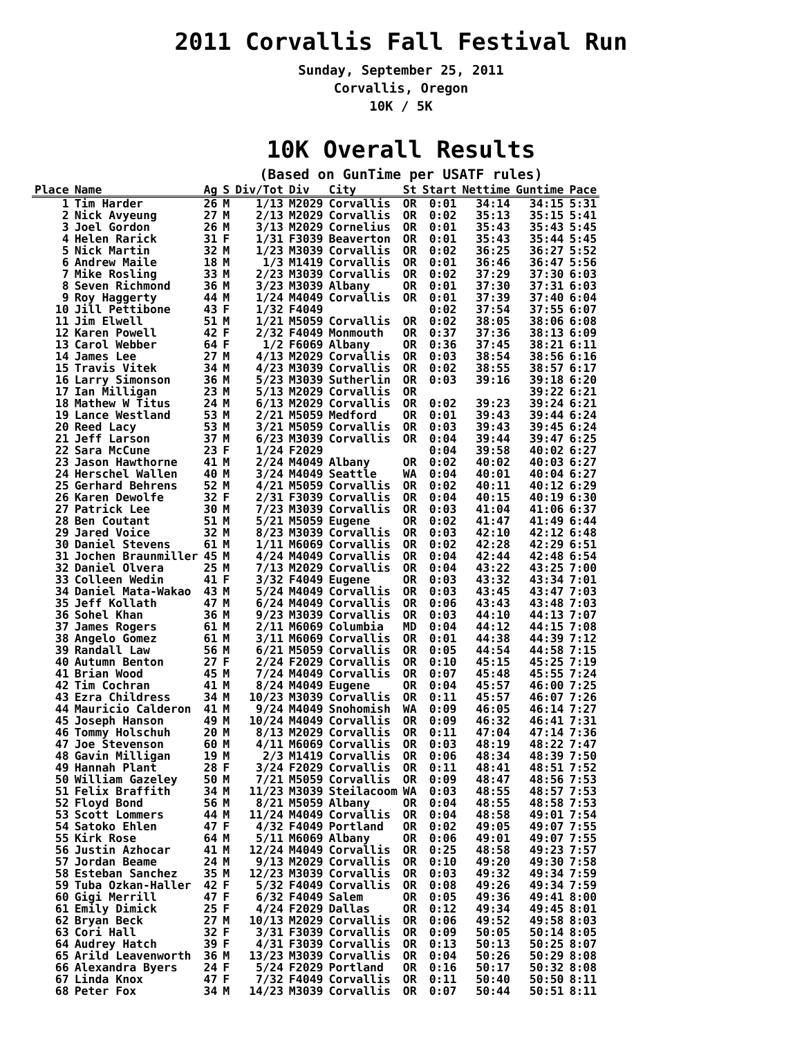2011 Corvallis Fall Festival Run
Sunday, September 25, 2011
Corvallis, Oregon
10K / 5K
10K Overall Results
(Based on GunTime per USATF rules)
| Place | Name | Ag | S | Div/Tot | Div | City | St | Start | Nettime | Guntime | Pace |
| --- | --- | --- | --- | --- | --- | --- | --- | --- | --- | --- | --- |
| 1 | Tim Harder | 26 | M | 1/13 | M2029 | Corvallis | OR | 0:01 | 34:14 | 34:15 | 5:31 |
| 2 | Nick Avyeung | 27 | M | 2/13 | M2029 | Corvallis | OR | 0:02 | 35:13 | 35:15 | 5:41 |
| 3 | Joel Gordon | 26 | M | 3/13 | M2029 | Cornelius | OR | 0:01 | 35:43 | 35:43 | 5:45 |
| 4 | Helen Rarick | 31 | F | 1/31 | F3039 | Beaverton | OR | 0:01 | 35:43 | 35:44 | 5:45 |
| 5 | Nick Martin | 32 | M | 1/23 | M3039 | Corvallis | OR | 0:02 | 36:25 | 36:27 | 5:52 |
| 6 | Andrew Maile | 18 | M | 1/3 | M1419 | Corvallis | OR | 0:01 | 36:46 | 36:47 | 5:56 |
| 7 | Mike Rosling | 33 | M | 2/23 | M3039 | Corvallis | OR | 0:02 | 37:29 | 37:30 | 6:03 |
| 8 | Seven Richmond | 36 | M | 3/23 | M3039 | Albany | OR | 0:01 | 37:30 | 37:31 | 6:03 |
| 9 | Roy Haggerty | 44 | M | 1/24 | M4049 | Corvallis | OR | 0:01 | 37:39 | 37:40 | 6:04 |
| 10 | Jill Pettibone | 43 | F | 1/32 | F4049 | | | 0:02 | 37:54 | 37:55 | 6:07 |
| 11 | Jim Elwell | 51 | M | 1/21 | M5059 | Corvallis | OR | 0:02 | 38:05 | 38:06 | 6:08 |
| 12 | Karen Powell | 42 | F | 2/32 | F4049 | Monmouth | OR | 0:37 | 37:36 | 38:13 | 6:09 |
| 13 | Carol Webber | 64 | F | 1/2 | F6069 | Albany | OR | 0:36 | 37:45 | 38:21 | 6:11 |
| 14 | James Lee | 27 | M | 4/13 | M2029 | Corvallis | OR | 0:03 | 38:54 | 38:56 | 6:16 |
| 15 | Travis Vitek | 34 | M | 4/23 | M3039 | Corvallis | OR | 0:02 | 38:55 | 38:57 | 6:17 |
| 16 | Larry Simonson | 36 | M | 5/23 | M3039 | Sutherlin | OR | 0:03 | 39:16 | 39:18 | 6:20 |
| 17 | Ian Milligan | 23 | M | 5/13 | M2029 | Corvallis | OR | | | 39:22 | 6:21 |
| 18 | Mathew W Titus | 24 | M | 6/13 | M2029 | Corvallis | OR | 0:02 | 39:23 | 39:24 | 6:21 |
| 19 | Lance Westland | 53 | M | 2/21 | M5059 | Medford | OR | 0:01 | 39:43 | 39:44 | 6:24 |
| 20 | Reed Lacy | 53 | M | 3/21 | M5059 | Corvallis | OR | 0:03 | 39:43 | 39:45 | 6:24 |
| 21 | Jeff Larson | 37 | M | 6/23 | M3039 | Corvallis | OR | 0:04 | 39:44 | 39:47 | 6:25 |
| 22 | Sara McCune | 23 | F | 1/24 | F2029 | | | 0:04 | 39:58 | 40:02 | 6:27 |
| 23 | Jason Hawthorne | 41 | M | 2/24 | M4049 | Albany | OR | 0:02 | 40:02 | 40:03 | 6:27 |
| 24 | Herschel Wallen | 40 | M | 3/24 | M4049 | Seattle | WA | 0:04 | 40:01 | 40:04 | 6:27 |
| 25 | Gerhard Behrens | 52 | M | 4/21 | M5059 | Corvallis | OR | 0:02 | 40:11 | 40:12 | 6:29 |
| 26 | Karen Dewolfe | 32 | F | 2/31 | F3039 | Corvallis | OR | 0:04 | 40:15 | 40:19 | 6:30 |
| 27 | Patrick Lee | 30 | M | 7/23 | M3039 | Corvallis | OR | 0:03 | 41:04 | 41:06 | 6:37 |
| 28 | Ben Coutant | 51 | M | 5/21 | M5059 | Eugene | OR | 0:02 | 41:47 | 41:49 | 6:44 |
| 29 | Jared Voice | 32 | M | 8/23 | M3039 | Corvallis | OR | 0:03 | 42:10 | 42:12 | 6:48 |
| 30 | Daniel Stevens | 61 | M | 1/11 | M6069 | Corvallis | OR | 0:02 | 42:28 | 42:29 | 6:51 |
| 31 | Jochen Braunmiller | 45 | M | 4/24 | M4049 | Corvallis | OR | 0:04 | 42:44 | 42:48 | 6:54 |
| 32 | Daniel Olvera | 25 | M | 7/13 | M2029 | Corvallis | OR | 0:04 | 43:22 | 43:25 | 7:00 |
| 33 | Colleen Wedin | 41 | F | 3/32 | F4049 | Eugene | OR | 0:03 | 43:32 | 43:34 | 7:01 |
| 34 | Daniel Mata-Wakao | 43 | M | 5/24 | M4049 | Corvallis | OR | 0:03 | 43:45 | 43:47 | 7:03 |
| 35 | Jeff Kollath | 47 | M | 6/24 | M4049 | Corvallis | OR | 0:06 | 43:43 | 43:48 | 7:03 |
| 36 | Sohel Khan | 36 | M | 9/23 | M3039 | Corvallis | OR | 0:03 | 44:10 | 44:13 | 7:07 |
| 37 | James Rogers | 61 | M | 2/11 | M6069 | Columbia | MD | 0:04 | 44:12 | 44:15 | 7:08 |
| 38 | Angelo Gomez | 61 | M | 3/11 | M6069 | Corvallis | OR | 0:01 | 44:38 | 44:39 | 7:12 |
| 39 | Randall Law | 56 | M | 6/21 | M5059 | Corvallis | OR | 0:05 | 44:54 | 44:58 | 7:15 |
| 40 | Autumn Benton | 27 | F | 2/24 | F2029 | Corvallis | OR | 0:10 | 45:15 | 45:25 | 7:19 |
| 41 | Brian Wood | 45 | M | 7/24 | M4049 | Corvallis | OR | 0:07 | 45:48 | 45:55 | 7:24 |
| 42 | Tim Cochran | 41 | M | 8/24 | M4049 | Eugene | OR | 0:04 | 45:57 | 46:00 | 7:25 |
| 43 | Ezra Childress | 34 | M | 10/23 | M3039 | Corvallis | OR | 0:11 | 45:57 | 46:07 | 7:26 |
| 44 | Mauricio Calderon | 41 | M | 9/24 | M4049 | Snohomish | WA | 0:09 | 46:05 | 46:14 | 7:27 |
| 45 | Joseph Hanson | 49 | M | 10/24 | M4049 | Corvallis | OR | 0:09 | 46:32 | 46:41 | 7:31 |
| 46 | Tommy Holschuh | 20 | M | 8/13 | M2029 | Corvallis | OR | 0:11 | 47:04 | 47:14 | 7:36 |
| 47 | Joe Stevenson | 60 | M | 4/11 | M6069 | Corvallis | OR | 0:03 | 48:19 | 48:22 | 7:47 |
| 48 | Gavin Milligan | 19 | M | 2/3 | M1419 | Corvallis | OR | 0:06 | 48:34 | 48:39 | 7:50 |
| 49 | Hannah Plant | 28 | F | 3/24 | F2029 | Corvallis | OR | 0:11 | 48:41 | 48:51 | 7:52 |
| 50 | William Gazeley | 50 | M | 7/21 | M5059 | Corvallis | OR | 0:09 | 48:47 | 48:56 | 7:53 |
| 51 | Felix Braffith | 34 | M | 11/23 | M3039 | Steilacoom | WA | 0:03 | 48:55 | 48:57 | 7:53 |
| 52 | Floyd Bond | 56 | M | 8/21 | M5059 | Albany | OR | 0:04 | 48:55 | 48:58 | 7:53 |
| 53 | Scott Lommers | 44 | M | 11/24 | M4049 | Corvallis | OR | 0:04 | 48:58 | 49:01 | 7:54 |
| 54 | Satoko Ehlen | 47 | F | 4/32 | F4049 | Portland | OR | 0:02 | 49:05 | 49:07 | 7:55 |
| 55 | Kirk Rose | 64 | M | 5/11 | M6069 | Albany | OR | 0:06 | 49:01 | 49:07 | 7:55 |
| 56 | Justin Azhocar | 41 | M | 12/24 | M4049 | Corvallis | OR | 0:25 | 48:58 | 49:23 | 7:57 |
| 57 | Jordan Beame | 24 | M | 9/13 | M2029 | Corvallis | OR | 0:10 | 49:20 | 49:30 | 7:58 |
| 58 | Esteban Sanchez | 35 | M | 12/23 | M3039 | Corvallis | OR | 0:03 | 49:32 | 49:34 | 7:59 |
| 59 | Tuba Ozkan-Haller | 42 | F | 5/32 | F4049 | Corvallis | OR | 0:08 | 49:26 | 49:34 | 7:59 |
| 60 | Gigi Merrill | 47 | F | 6/32 | F4049 | Salem | OR | 0:05 | 49:36 | 49:41 | 8:00 |
| 61 | Emily Dimick | 25 | F | 4/24 | F2029 | Dallas | OR | 0:12 | 49:34 | 49:45 | 8:01 |
| 62 | Bryan Beck | 27 | M | 10/13 | M2029 | Corvallis | OR | 0:06 | 49:52 | 49:58 | 8:03 |
| 63 | Cori Hall | 32 | F | 3/31 | F3039 | Corvallis | OR | 0:09 | 50:05 | 50:14 | 8:05 |
| 64 | Audrey Hatch | 39 | F | 4/31 | F3039 | Corvallis | OR | 0:13 | 50:13 | 50:25 | 8:07 |
| 65 | Arild Leavenworth | 36 | M | 13/23 | M3039 | Corvallis | OR | 0:04 | 50:26 | 50:29 | 8:08 |
| 66 | Alexandra Byers | 24 | F | 5/24 | F2029 | Portland | OR | 0:16 | 50:17 | 50:32 | 8:08 |
| 67 | Linda Knox | 47 | F | 7/32 | F4049 | Corvallis | OR | 0:11 | 50:40 | 50:50 | 8:11 |
| 68 | Peter Fox | 34 | M | 14/23 | M3039 | Corvallis | OR | 0:07 | 50:44 | 50:51 | 8:11 |